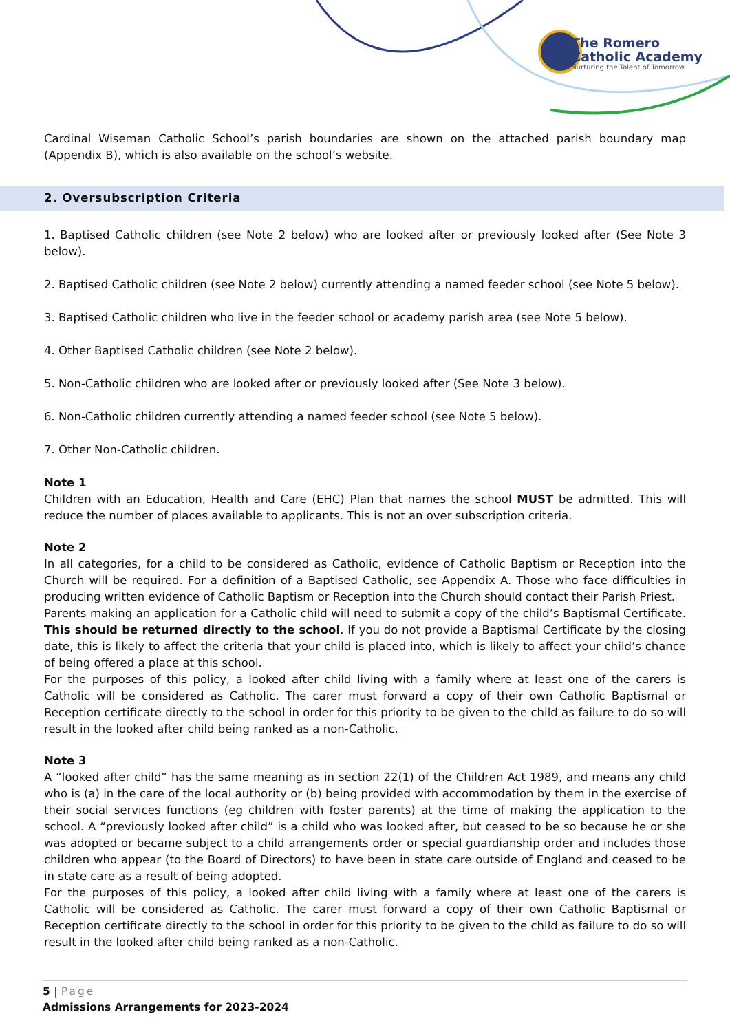The Romero
Catholic Academy
Nurturing the Talent of Tomorrow
Cardinal Wiseman Catholic School’s parish boundaries are shown on the attached parish boundary map (Appendix B), which is also available on the school’s website.
2. Oversubscription Criteria
1. Baptised Catholic children (see Note 2 below) who are looked after or previously looked after (See Note 3 below).
2. Baptised Catholic children (see Note 2 below) currently attending a named feeder school (see Note 5 below).
3. Baptised Catholic children who live in the feeder school or academy parish area (see Note 5 below).
4. Other Baptised Catholic children (see Note 2 below).
5. Non-Catholic children who are looked after or previously looked after (See Note 3 below).
6. Non-Catholic children currently attending a named feeder school (see Note 5 below).
7. Other Non-Catholic children.
Note 1
Children with an Education, Health and Care (EHC) Plan that names the school MUST be admitted. This will reduce the number of places available to applicants. This is not an over subscription criteria.
Note 2
In all categories, for a child to be considered as Catholic, evidence of Catholic Baptism or Reception into the Church will be required. For a definition of a Baptised Catholic, see Appendix A. Those who face difficulties in producing written evidence of Catholic Baptism or Reception into the Church should contact their Parish Priest.
Parents making an application for a Catholic child will need to submit a copy of the child’s Baptismal Certificate. This should be returned directly to the school. If you do not provide a Baptismal Certificate by the closing date, this is likely to affect the criteria that your child is placed into, which is likely to affect your child’s chance of being offered a place at this school.
For the purposes of this policy, a looked after child living with a family where at least one of the carers is Catholic will be considered as Catholic. The carer must forward a copy of their own Catholic Baptismal or Reception certificate directly to the school in order for this priority to be given to the child as failure to do so will result in the looked after child being ranked as a non-Catholic.
Note 3
A “looked after child” has the same meaning as in section 22(1) of the Children Act 1989, and means any child who is (a) in the care of the local authority or (b) being provided with accommodation by them in the exercise of their social services functions (eg children with foster parents) at the time of making the application to the school. A “previously looked after child” is a child who was looked after, but ceased to be so because he or she was adopted or became subject to a child arrangements order or special guardianship order and includes those children who appear (to the Board of Directors) to have been in state care outside of England and ceased to be in state care as a result of being adopted.
For the purposes of this policy, a looked after child living with a family where at least one of the carers is Catholic will be considered as Catholic. The carer must forward a copy of their own Catholic Baptismal or Reception certificate directly to the school in order for this priority to be given to the child as failure to do so will result in the looked after child being ranked as a non-Catholic.
5 | Page
Admissions Arrangements for 2023-2024